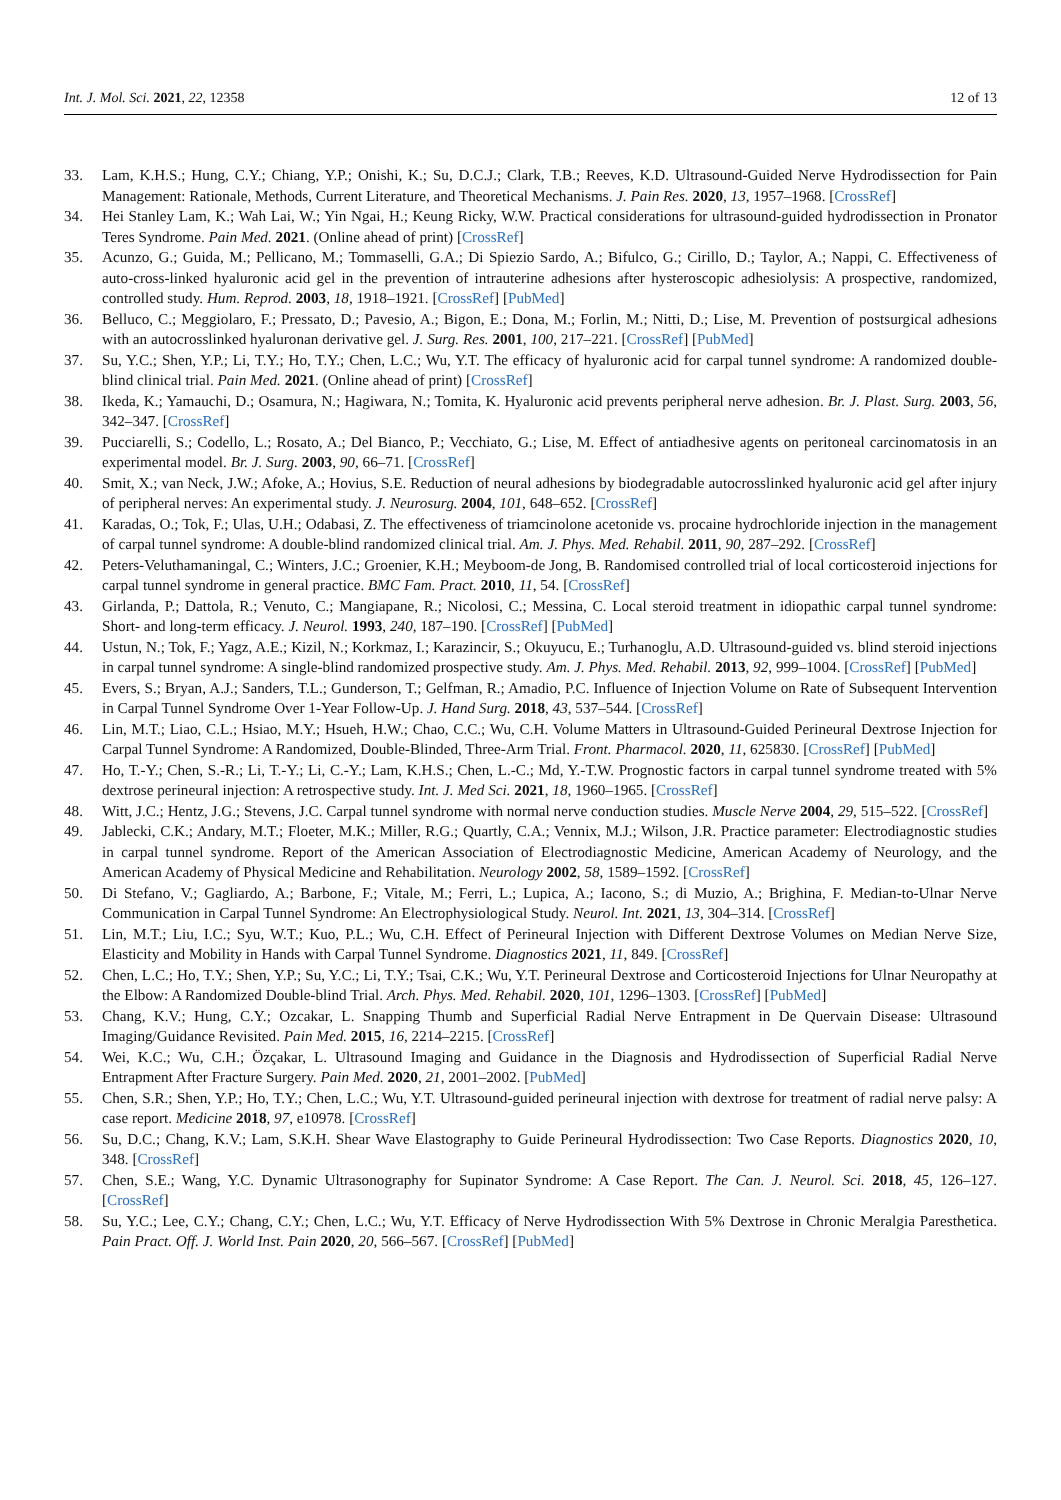Int. J. Mol. Sci. 2021, 22, 12358 12 of 13
33. Lam, K.H.S.; Hung, C.Y.; Chiang, Y.P.; Onishi, K.; Su, D.C.J.; Clark, T.B.; Reeves, K.D. Ultrasound-Guided Nerve Hydrodissection for Pain Management: Rationale, Methods, Current Literature, and Theoretical Mechanisms. J. Pain Res. 2020, 13, 1957–1968. [CrossRef]
34. Hei Stanley Lam, K.; Wah Lai, W.; Yin Ngai, H.; Keung Ricky, W.W. Practical considerations for ultrasound-guided hydrodissection in Pronator Teres Syndrome. Pain Med. 2021. (Online ahead of print) [CrossRef]
35. Acunzo, G.; Guida, M.; Pellicano, M.; Tommaselli, G.A.; Di Spiezio Sardo, A.; Bifulco, G.; Cirillo, D.; Taylor, A.; Nappi, C. Effectiveness of auto-cross-linked hyaluronic acid gel in the prevention of intrauterine adhesions after hysteroscopic adhesiolysis: A prospective, randomized, controlled study. Hum. Reprod. 2003, 18, 1918–1921. [CrossRef] [PubMed]
36. Belluco, C.; Meggiolaro, F.; Pressato, D.; Pavesio, A.; Bigon, E.; Dona, M.; Forlin, M.; Nitti, D.; Lise, M. Prevention of postsurgical adhesions with an autocrosslinked hyaluronan derivative gel. J. Surg. Res. 2001, 100, 217–221. [CrossRef] [PubMed]
37. Su, Y.C.; Shen, Y.P.; Li, T.Y.; Ho, T.Y.; Chen, L.C.; Wu, Y.T. The efficacy of hyaluronic acid for carpal tunnel syndrome: A randomized double-blind clinical trial. Pain Med. 2021. (Online ahead of print) [CrossRef]
38. Ikeda, K.; Yamauchi, D.; Osamura, N.; Hagiwara, N.; Tomita, K. Hyaluronic acid prevents peripheral nerve adhesion. Br. J. Plast. Surg. 2003, 56, 342–347. [CrossRef]
39. Pucciarelli, S.; Codello, L.; Rosato, A.; Del Bianco, P.; Vecchiato, G.; Lise, M. Effect of antiadhesive agents on peritoneal carcinomatosis in an experimental model. Br. J. Surg. 2003, 90, 66–71. [CrossRef]
40. Smit, X.; van Neck, J.W.; Afoke, A.; Hovius, S.E. Reduction of neural adhesions by biodegradable autocrosslinked hyaluronic acid gel after injury of peripheral nerves: An experimental study. J. Neurosurg. 2004, 101, 648–652. [CrossRef]
41. Karadas, O.; Tok, F.; Ulas, U.H.; Odabasi, Z. The effectiveness of triamcinolone acetonide vs. procaine hydrochloride injection in the management of carpal tunnel syndrome: A double-blind randomized clinical trial. Am. J. Phys. Med. Rehabil. 2011, 90, 287–292. [CrossRef]
42. Peters-Veluthamaningal, C.; Winters, J.C.; Groenier, K.H.; Meyboom-de Jong, B. Randomised controlled trial of local corticosteroid injections for carpal tunnel syndrome in general practice. BMC Fam. Pract. 2010, 11, 54. [CrossRef]
43. Girlanda, P.; Dattola, R.; Venuto, C.; Mangiapane, R.; Nicolosi, C.; Messina, C. Local steroid treatment in idiopathic carpal tunnel syndrome: Short- and long-term efficacy. J. Neurol. 1993, 240, 187–190. [CrossRef] [PubMed]
44. Ustun, N.; Tok, F.; Yagz, A.E.; Kizil, N.; Korkmaz, I.; Karazincir, S.; Okuyucu, E.; Turhanoglu, A.D. Ultrasound-guided vs. blind steroid injections in carpal tunnel syndrome: A single-blind randomized prospective study. Am. J. Phys. Med. Rehabil. 2013, 92, 999–1004. [CrossRef] [PubMed]
45. Evers, S.; Bryan, A.J.; Sanders, T.L.; Gunderson, T.; Gelfman, R.; Amadio, P.C. Influence of Injection Volume on Rate of Subsequent Intervention in Carpal Tunnel Syndrome Over 1-Year Follow-Up. J. Hand Surg. 2018, 43, 537–544. [CrossRef]
46. Lin, M.T.; Liao, C.L.; Hsiao, M.Y.; Hsueh, H.W.; Chao, C.C.; Wu, C.H. Volume Matters in Ultrasound-Guided Perineural Dextrose Injection for Carpal Tunnel Syndrome: A Randomized, Double-Blinded, Three-Arm Trial. Front. Pharmacol. 2020, 11, 625830. [CrossRef] [PubMed]
47. Ho, T.-Y.; Chen, S.-R.; Li, T.-Y.; Li, C.-Y.; Lam, K.H.S.; Chen, L.-C.; Md, Y.-T.W. Prognostic factors in carpal tunnel syndrome treated with 5% dextrose perineural injection: A retrospective study. Int. J. Med Sci. 2021, 18, 1960–1965. [CrossRef]
48. Witt, J.C.; Hentz, J.G.; Stevens, J.C. Carpal tunnel syndrome with normal nerve conduction studies. Muscle Nerve 2004, 29, 515–522. [CrossRef]
49. Jablecki, C.K.; Andary, M.T.; Floeter, M.K.; Miller, R.G.; Quartly, C.A.; Vennix, M.J.; Wilson, J.R. Practice parameter: Electrodiagnostic studies in carpal tunnel syndrome. Report of the American Association of Electrodiagnostic Medicine, American Academy of Neurology, and the American Academy of Physical Medicine and Rehabilitation. Neurology 2002, 58, 1589–1592. [CrossRef]
50. Di Stefano, V.; Gagliardo, A.; Barbone, F.; Vitale, M.; Ferri, L.; Lupica, A.; Iacono, S.; di Muzio, A.; Brighina, F. Median-to-Ulnar Nerve Communication in Carpal Tunnel Syndrome: An Electrophysiological Study. Neurol. Int. 2021, 13, 304–314. [CrossRef]
51. Lin, M.T.; Liu, I.C.; Syu, W.T.; Kuo, P.L.; Wu, C.H. Effect of Perineural Injection with Different Dextrose Volumes on Median Nerve Size, Elasticity and Mobility in Hands with Carpal Tunnel Syndrome. Diagnostics 2021, 11, 849. [CrossRef]
52. Chen, L.C.; Ho, T.Y.; Shen, Y.P.; Su, Y.C.; Li, T.Y.; Tsai, C.K.; Wu, Y.T. Perineural Dextrose and Corticosteroid Injections for Ulnar Neuropathy at the Elbow: A Randomized Double-blind Trial. Arch. Phys. Med. Rehabil. 2020, 101, 1296–1303. [CrossRef] [PubMed]
53. Chang, K.V.; Hung, C.Y.; Ozcakar, L. Snapping Thumb and Superficial Radial Nerve Entrapment in De Quervain Disease: Ultrasound Imaging/Guidance Revisited. Pain Med. 2015, 16, 2214–2215. [CrossRef]
54. Wei, K.C.; Wu, C.H.; Özçakar, L. Ultrasound Imaging and Guidance in the Diagnosis and Hydrodissection of Superficial Radial Nerve Entrapment After Fracture Surgery. Pain Med. 2020, 21, 2001–2002. [PubMed]
55. Chen, S.R.; Shen, Y.P.; Ho, T.Y.; Chen, L.C.; Wu, Y.T. Ultrasound-guided perineural injection with dextrose for treatment of radial nerve palsy: A case report. Medicine 2018, 97, e10978. [CrossRef]
56. Su, D.C.; Chang, K.V.; Lam, S.K.H. Shear Wave Elastography to Guide Perineural Hydrodissection: Two Case Reports. Diagnostics 2020, 10, 348. [CrossRef]
57. Chen, S.E.; Wang, Y.C. Dynamic Ultrasonography for Supinator Syndrome: A Case Report. The Can. J. Neurol. Sci. 2018, 45, 126–127. [CrossRef]
58. Su, Y.C.; Lee, C.Y.; Chang, C.Y.; Chen, L.C.; Wu, Y.T. Efficacy of Nerve Hydrodissection With 5% Dextrose in Chronic Meralgia Paresthetica. Pain Pract. Off. J. World Inst. Pain 2020, 20, 566–567. [CrossRef] [PubMed]